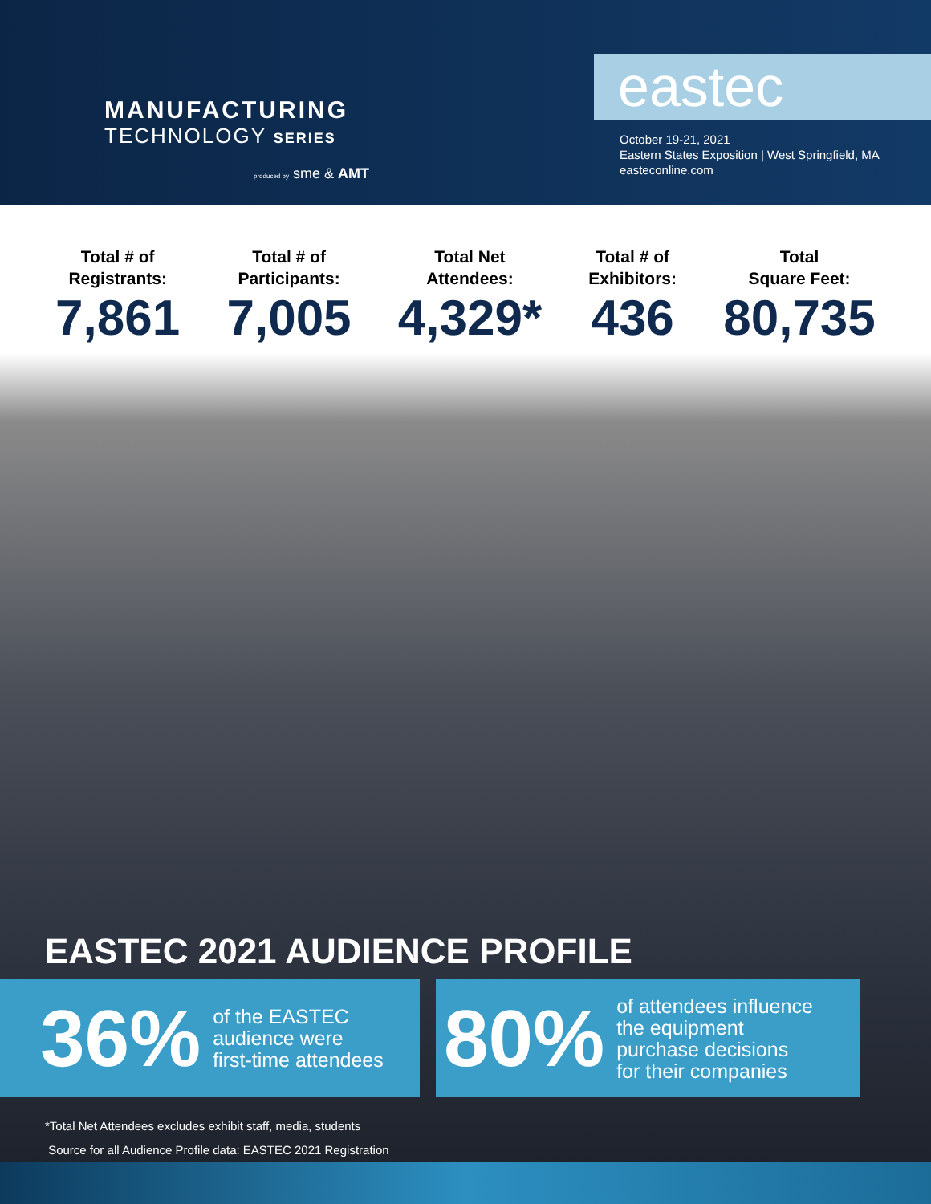MANUFACTURING
TECHNOLOGY SERIES
produced by sme & AMT
eastec
October 19-21, 2021
Eastern States Exposition | West Springfield, MA
easteconline.com
Total # of
Registrants:
7,861
Total # of
Participants:
7,005
Total Net
Attendees:
4,329*
Total # of
Exhibitors:
436
Total
Square Feet:
80,735
EASTEC 2021 AUDIENCE PROFILE
36%
of the EASTEC
audience were
first-time attendees
80%
of attendees influence
the equipment
purchase decisions
for their companies
*Total Net Attendees excludes exhibit staff, media, students
Source for all Audience Profile data: EASTEC 2021 Registration